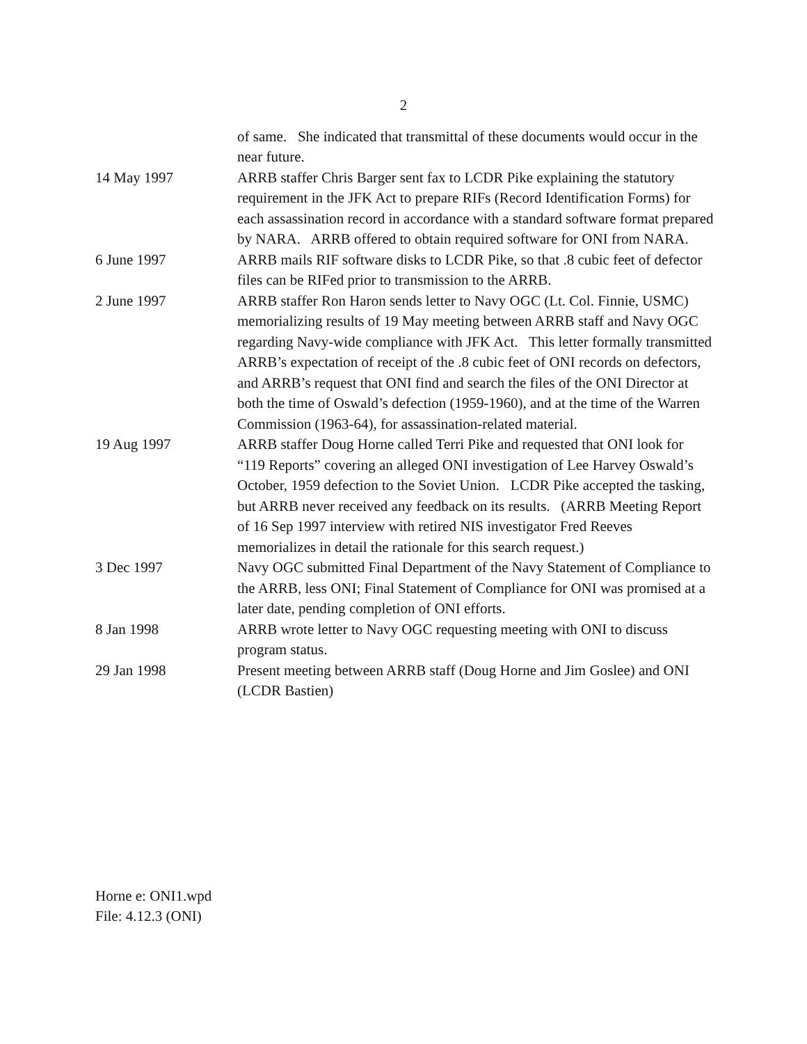2
of same. She indicated that transmittal of these documents would occur in the near future.
14 May 1997 ARRB staffer Chris Barger sent fax to LCDR Pike explaining the statutory requirement in the JFK Act to prepare RIFs (Record Identification Forms) for each assassination record in accordance with a standard software format prepared by NARA. ARRB offered to obtain required software for ONI from NARA.
6 June 1997 ARRB mails RIF software disks to LCDR Pike, so that .8 cubic feet of defector files can be RIFed prior to transmission to the ARRB.
2 June 1997 ARRB staffer Ron Haron sends letter to Navy OGC (Lt. Col. Finnie, USMC) memorializing results of 19 May meeting between ARRB staff and Navy OGC regarding Navy-wide compliance with JFK Act. This letter formally transmitted ARRB’s expectation of receipt of the .8 cubic feet of ONI records on defectors, and ARRB’s request that ONI find and search the files of the ONI Director at both the time of Oswald’s defection (1959-1960), and at the time of the Warren Commission (1963-64), for assassination-related material.
19 Aug 1997 ARRB staffer Doug Horne called Terri Pike and requested that ONI look for “119 Reports” covering an alleged ONI investigation of Lee Harvey Oswald’s October, 1959 defection to the Soviet Union. LCDR Pike accepted the tasking, but ARRB never received any feedback on its results. (ARRB Meeting Report of 16 Sep 1997 interview with retired NIS investigator Fred Reeves memorializes in detail the rationale for this search request.)
3 Dec 1997 Navy OGC submitted Final Department of the Navy Statement of Compliance to the ARRB, less ONI; Final Statement of Compliance for ONI was promised at a later date, pending completion of ONI efforts.
8 Jan 1998 ARRB wrote letter to Navy OGC requesting meeting with ONI to discuss program status.
29 Jan 1998 Present meeting between ARRB staff (Doug Horne and Jim Goslee) and ONI (LCDR Bastien)
Horne e: ONI1.wpd
File: 4.12.3 (ONI)